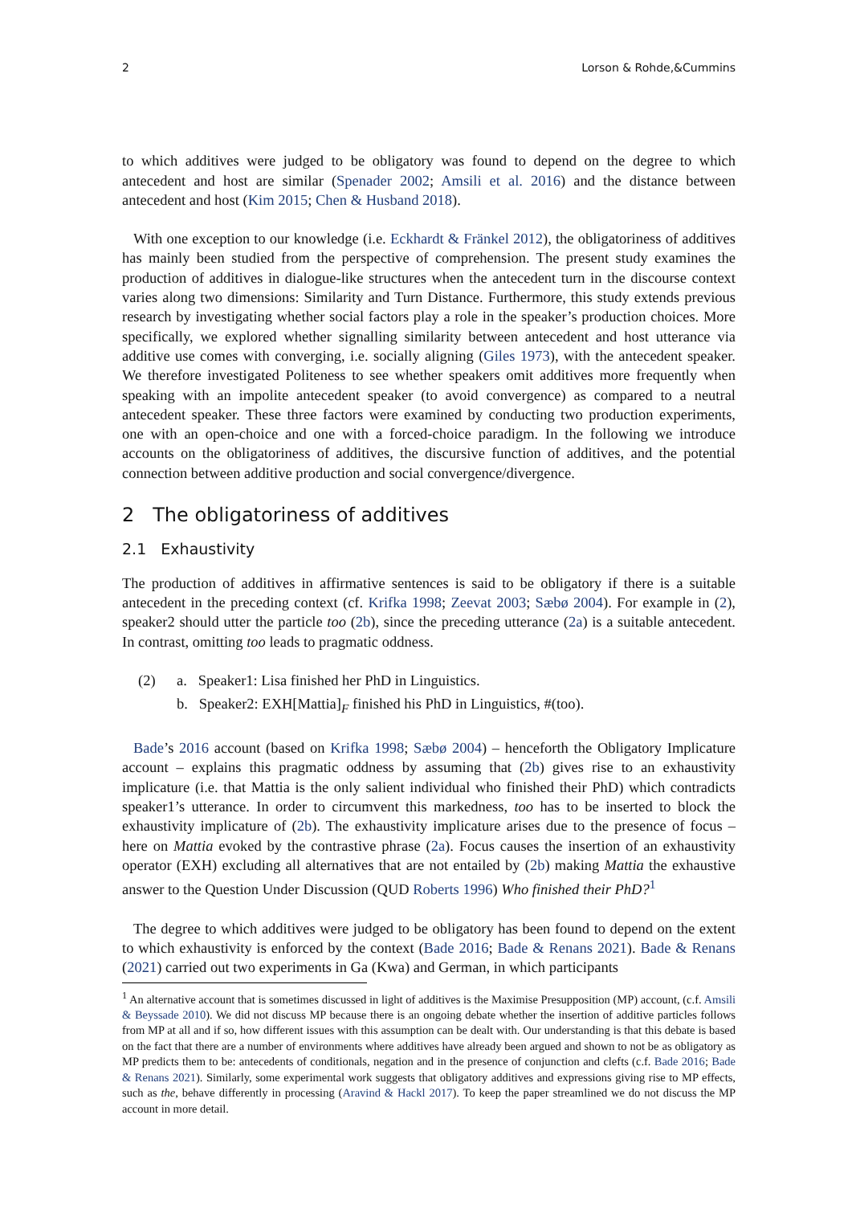2 Lorson & Rohde,&Cummins
to which additives were judged to be obligatory was found to depend on the degree to which antecedent and host are similar (Spenader 2002; Amsili et al. 2016) and the distance between antecedent and host (Kim 2015; Chen & Husband 2018).
With one exception to our knowledge (i.e. Eckhardt & Fränkel 2012), the obligatoriness of additives has mainly been studied from the perspective of comprehension. The present study examines the production of additives in dialogue-like structures when the antecedent turn in the discourse context varies along two dimensions: Similarity and Turn Distance. Furthermore, this study extends previous research by investigating whether social factors play a role in the speaker’s production choices. More specifically, we explored whether signalling similarity between antecedent and host utterance via additive use comes with converging, i.e. socially aligning (Giles 1973), with the antecedent speaker. We therefore investigated Politeness to see whether speakers omit additives more frequently when speaking with an impolite antecedent speaker (to avoid convergence) as compared to a neutral antecedent speaker. These three factors were examined by conducting two production experiments, one with an open-choice and one with a forced-choice paradigm. In the following we introduce accounts on the obligatoriness of additives, the discursive function of additives, and the potential connection between additive production and social convergence/divergence.
2 The obligatoriness of additives
2.1 Exhaustivity
The production of additives in affirmative sentences is said to be obligatory if there is a suitable antecedent in the preceding context (cf. Krifka 1998; Zeevat 2003; Sæbø 2004). For example in (2), speaker2 should utter the particle too (2b), since the preceding utterance (2a) is a suitable antecedent. In contrast, omitting too leads to pragmatic oddness.
(2) a. Speaker1: Lisa finished her PhD in Linguistics.
b. Speaker2: EXH[Mattia]<sub>F</sub> finished his PhD in Linguistics, #(too).
Bade’s 2016 account (based on Krifka 1998; Sæbø 2004) – henceforth the Obligatory Implicature account – explains this pragmatic oddness by assuming that (2b) gives rise to an exhaustivity implicature (i.e. that Mattia is the only salient individual who finished their PhD) which contradicts speaker1’s utterance. In order to circumvent this markedness, too has to be inserted to block the exhaustivity implicature of (2b). The exhaustivity implicature arises due to the presence of focus – here on Mattia evoked by the contrastive phrase (2a). Focus causes the insertion of an exhaustivity operator (EXH) excluding all alternatives that are not entailed by (2b) making Mattia the exhaustive answer to the Question Under Discussion (QUD Roberts 1996) Who finished their PhD?<sup>1</sup>
The degree to which additives were judged to be obligatory has been found to depend on the extent to which exhaustivity is enforced by the context (Bade 2016; Bade & Renans 2021). Bade & Renans (2021) carried out two experiments in Ga (Kwa) and German, in which participants
<sup>1</sup> An alternative account that is sometimes discussed in light of additives is the Maximise Presupposition (MP) account, (c.f. Amsili & Beyssade 2010). We did not discuss MP because there is an ongoing debate whether the insertion of additive particles follows from MP at all and if so, how different issues with this assumption can be dealt with. Our understanding is that this debate is based on the fact that there are a number of environments where additives have already been argued and shown to not be as obligatory as MP predicts them to be: antecedents of conditionals, negation and in the presence of conjunction and clefts (c.f. Bade 2016; Bade & Renans 2021). Similarly, some experimental work suggests that obligatory additives and expressions giving rise to MP effects, such as the, behave differently in processing (Aravind & Hackl 2017). To keep the paper streamlined we do not discuss the MP account in more detail.